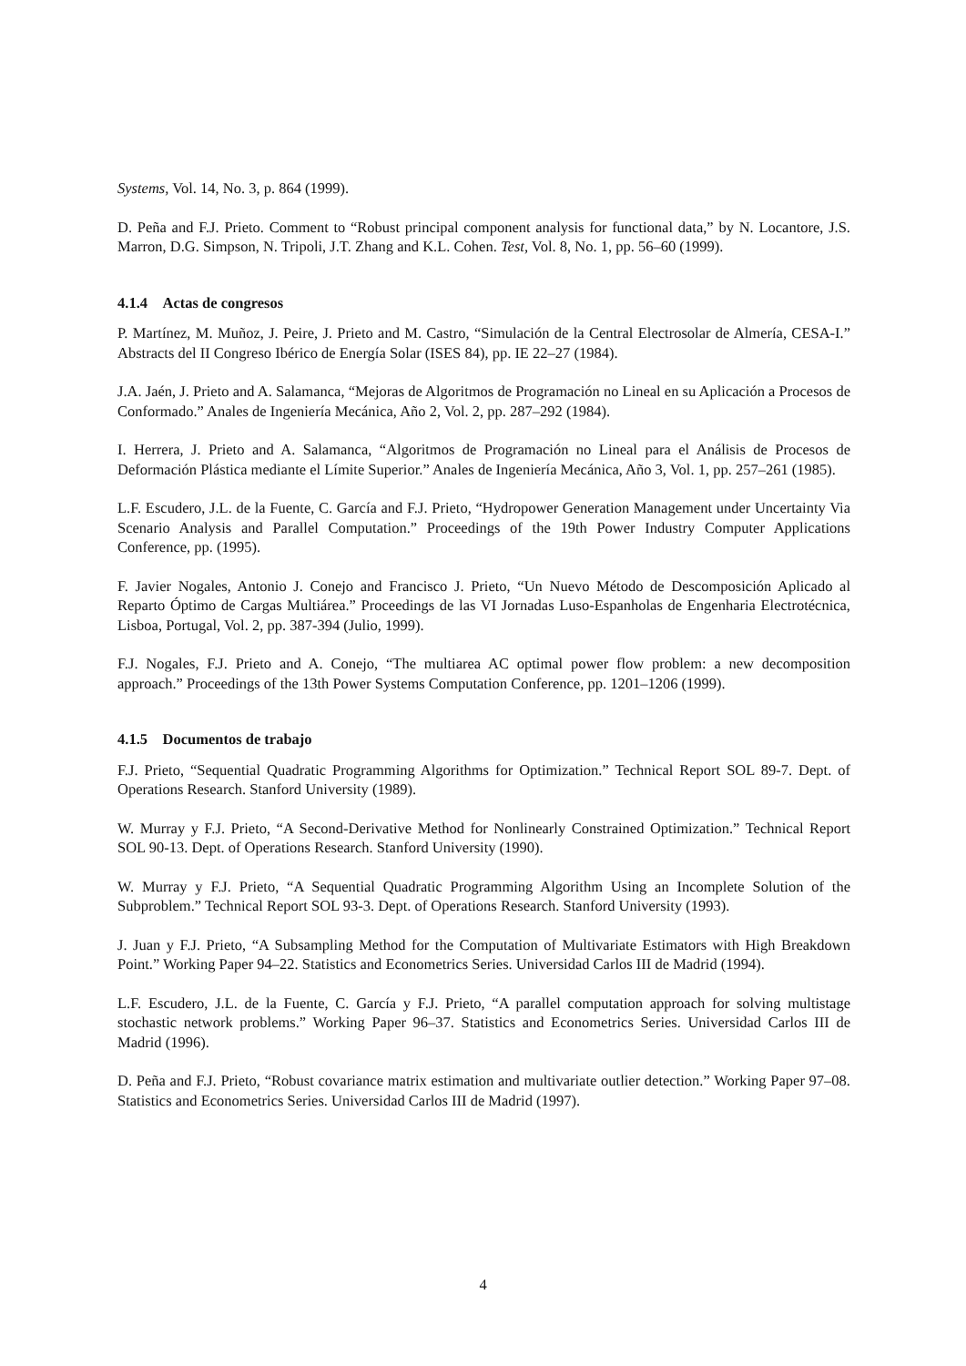Systems, Vol. 14, No. 3, p. 864 (1999).
D. Peña and F.J. Prieto. Comment to “Robust principal component analysis for functional data,” by N. Locantore, J.S. Marron, D.G. Simpson, N. Tripoli, J.T. Zhang and K.L. Cohen. Test, Vol. 8, No. 1, pp. 56–60 (1999).
4.1.4 Actas de congresos
P. Martínez, M. Muñoz, J. Peire, J. Prieto and M. Castro, “Simulación de la Central Electrosolar de Almería, CESA-I.” Abstracts del II Congreso Ibérico de Energía Solar (ISES 84), pp. IE 22–27 (1984).
J.A. Jaén, J. Prieto and A. Salamanca, “Mejoras de Algoritmos de Programación no Lineal en su Aplicación a Procesos de Conformado.” Anales de Ingeniería Mecánica, Año 2, Vol. 2, pp. 287–292 (1984).
I. Herrera, J. Prieto and A. Salamanca, “Algoritmos de Programación no Lineal para el Análisis de Procesos de Deformación Plástica mediante el Límite Superior.” Anales de Ingeniería Mecánica, Año 3, Vol. 1, pp. 257–261 (1985).
L.F. Escudero, J.L. de la Fuente, C. García and F.J. Prieto, “Hydropower Generation Management under Uncertainty Via Scenario Analysis and Parallel Computation.” Proceedings of the 19th Power Industry Computer Applications Conference, pp. (1995).
F. Javier Nogales, Antonio J. Conejo and Francisco J. Prieto, “Un Nuevo Método de Descomposición Aplicado al Reparto Óptimo de Cargas Multiárea.” Proceedings de las VI Jornadas Luso-Espanholas de Engenharia Electrotécnica, Lisboa, Portugal, Vol. 2, pp. 387-394 (Julio, 1999).
F.J. Nogales, F.J. Prieto and A. Conejo, “The multiarea AC optimal power flow problem: a new decomposition approach.” Proceedings of the 13th Power Systems Computation Conference, pp. 1201–1206 (1999).
4.1.5 Documentos de trabajo
F.J. Prieto, “Sequential Quadratic Programming Algorithms for Optimization.” Technical Report SOL 89-7. Dept. of Operations Research. Stanford University (1989).
W. Murray y F.J. Prieto, “A Second-Derivative Method for Nonlinearly Constrained Optimization.” Technical Report SOL 90-13. Dept. of Operations Research. Stanford University (1990).
W. Murray y F.J. Prieto, “A Sequential Quadratic Programming Algorithm Using an Incomplete Solution of the Subproblem.” Technical Report SOL 93-3. Dept. of Operations Research. Stanford University (1993).
J. Juan y F.J. Prieto, “A Subsampling Method for the Computation of Multivariate Estimators with High Breakdown Point.” Working Paper 94–22. Statistics and Econometrics Series. Universidad Carlos III de Madrid (1994).
L.F. Escudero, J.L. de la Fuente, C. García y F.J. Prieto, “A parallel computation approach for solving multistage stochastic network problems.” Working Paper 96–37. Statistics and Econometrics Series. Universidad Carlos III de Madrid (1996).
D. Peña and F.J. Prieto, “Robust covariance matrix estimation and multivariate outlier detection.” Working Paper 97–08. Statistics and Econometrics Series. Universidad Carlos III de Madrid (1997).
4